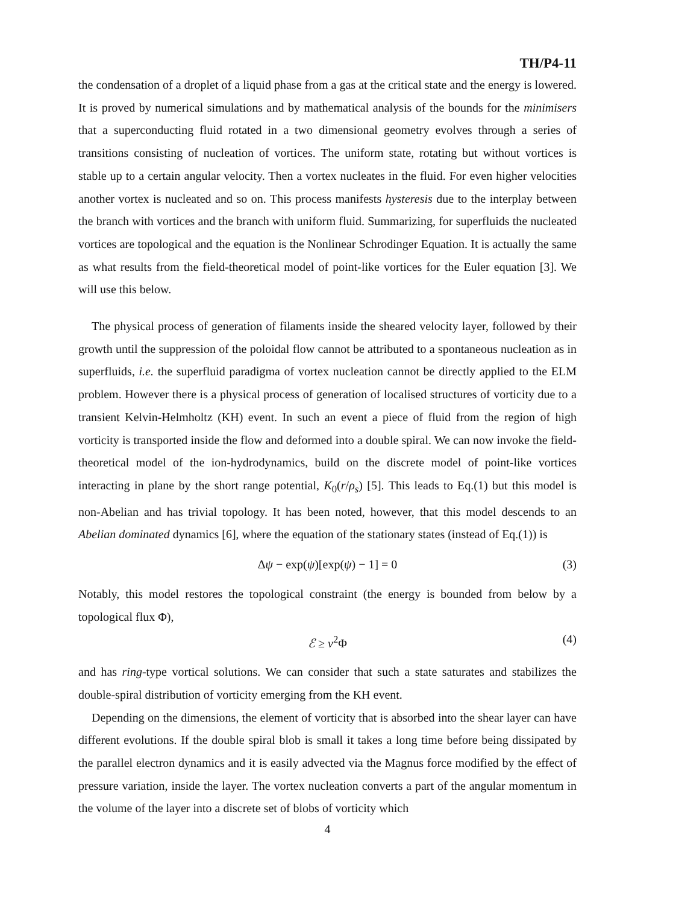TH/P4-11
the condensation of a droplet of a liquid phase from a gas at the critical state and the energy is lowered. It is proved by numerical simulations and by mathematical analysis of the bounds for the minimisers that a superconducting fluid rotated in a two dimensional geometry evolves through a series of transitions consisting of nucleation of vortices. The uniform state, rotating but without vortices is stable up to a certain angular velocity. Then a vortex nucleates in the fluid. For even higher velocities another vortex is nucleated and so on. This process manifests hysteresis due to the interplay between the branch with vortices and the branch with uniform fluid. Summarizing, for superfluids the nucleated vortices are topological and the equation is the Nonlinear Schrodinger Equation. It is actually the same as what results from the field-theoretical model of point-like vortices for the Euler equation [3]. We will use this below.
The physical process of generation of filaments inside the sheared velocity layer, followed by their growth until the suppression of the poloidal flow cannot be attributed to a spontaneous nucleation as in superfluids, i.e. the superfluid paradigma of vortex nucleation cannot be directly applied to the ELM problem. However there is a physical process of generation of localised structures of vorticity due to a transient Kelvin-Helmholtz (KH) event. In such an event a piece of fluid from the region of high vorticity is transported inside the flow and deformed into a double spiral. We can now invoke the field-theoretical model of the ion-hydrodynamics, build on the discrete model of point-like vortices interacting in plane by the short range potential, K<sub>0</sub>(r/ρ<sub>s</sub>) [5]. This leads to Eq.(1) but this model is non-Abelian and has trivial topology. It has been noted, however, that this model descends to an Abelian dominated dynamics [6], where the equation of the stationary states (instead of Eq.(1)) is
Δψ − exp(ψ)[exp(ψ) − 1] = 0 (3)
Notably, this model restores the topological constraint (the energy is bounded from below by a topological flux Φ),
ℰ ≥ v<sup>2</sup>Φ (4)
and has ring-type vortical solutions. We can consider that such a state saturates and stabilizes the double-spiral distribution of vorticity emerging from the KH event.
Depending on the dimensions, the element of vorticity that is absorbed into the shear layer can have different evolutions. If the double spiral blob is small it takes a long time before being dissipated by the parallel electron dynamics and it is easily advected via the Magnus force modified by the effect of pressure variation, inside the layer. The vortex nucleation converts a part of the angular momentum in the volume of the layer into a discrete set of blobs of vorticity which
4